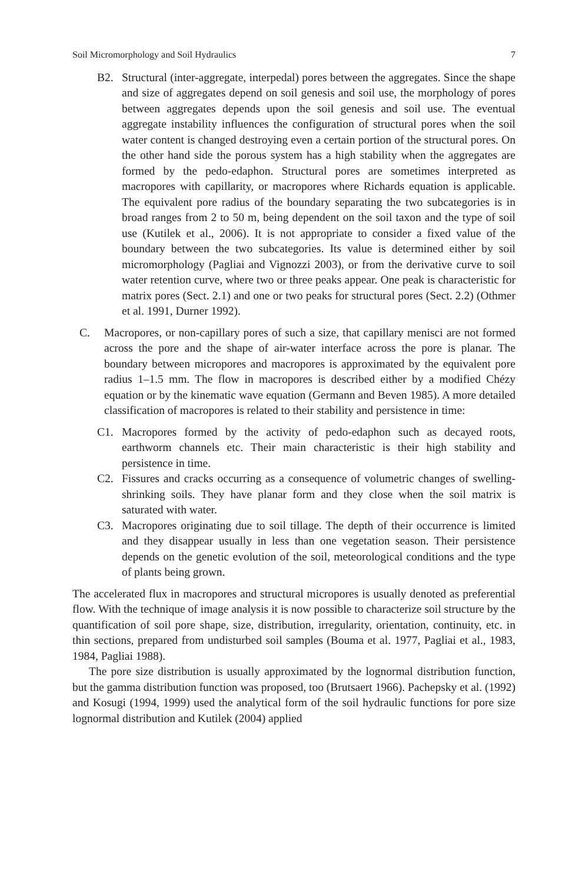Soil Micromorphology and Soil Hydraulics 7
B2. Structural (inter-aggregate, interpedal) pores between the aggregates. Since the shape and size of aggregates depend on soil genesis and soil use, the morphology of pores between aggregates depends upon the soil genesis and soil use. The eventual aggregate instability influences the configuration of structural pores when the soil water content is changed destroying even a certain portion of the structural pores. On the other hand side the porous system has a high stability when the aggregates are formed by the pedo-edaphon. Structural pores are sometimes interpreted as macropores with capillarity, or macropores where Richards equation is applicable. The equivalent pore radius of the boundary separating the two subcategories is in broad ranges from 2 to 50 m, being dependent on the soil taxon and the type of soil use (Kutilek et al., 2006). It is not appropriate to consider a fixed value of the boundary between the two subcategories. Its value is determined either by soil micromorphology (Pagliai and Vignozzi 2003), or from the derivative curve to soil water retention curve, where two or three peaks appear. One peak is characteristic for matrix pores (Sect. 2.1) and one or two peaks for structural pores (Sect. 2.2) (Othmer et al. 1991, Durner 1992).
C. Macropores, or non-capillary pores of such a size, that capillary menisci are not formed across the pore and the shape of air-water interface across the pore is planar. The boundary between micropores and macropores is approximated by the equivalent pore radius 1–1.5 mm. The flow in macropores is described either by a modified Chézy equation or by the kinematic wave equation (Germann and Beven 1985). A more detailed classification of macropores is related to their stability and persistence in time:
C1. Macropores formed by the activity of pedo-edaphon such as decayed roots, earthworm channels etc. Their main characteristic is their high stability and persistence in time.
C2. Fissures and cracks occurring as a consequence of volumetric changes of swelling-shrinking soils. They have planar form and they close when the soil matrix is saturated with water.
C3. Macropores originating due to soil tillage. The depth of their occurrence is limited and they disappear usually in less than one vegetation season. Their persistence depends on the genetic evolution of the soil, meteorological conditions and the type of plants being grown.
The accelerated flux in macropores and structural micropores is usually denoted as preferential flow. With the technique of image analysis it is now possible to characterize soil structure by the quantification of soil pore shape, size, distribution, irregularity, orientation, continuity, etc. in thin sections, prepared from undisturbed soil samples (Bouma et al. 1977, Pagliai et al., 1983, 1984, Pagliai 1988).
The pore size distribution is usually approximated by the lognormal distribution function, but the gamma distribution function was proposed, too (Brutsaert 1966). Pachepsky et al. (1992) and Kosugi (1994, 1999) used the analytical form of the soil hydraulic functions for pore size lognormal distribution and Kutilek (2004) applied